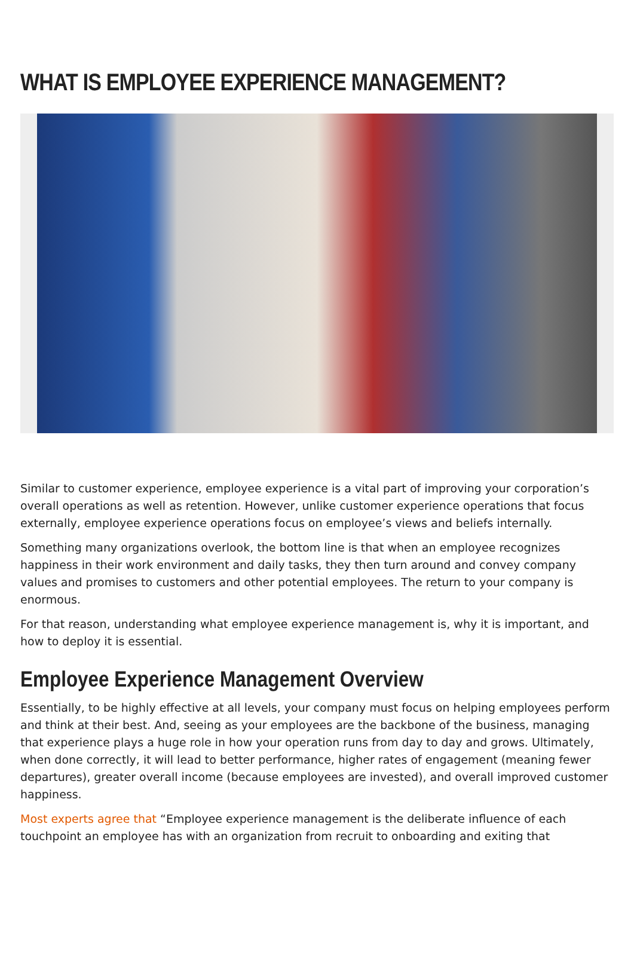WHAT IS EMPLOYEE EXPERIENCE MANAGEMENT?
Similar to customer experience, employee experience is a vital part of improving your corporation’s overall operations as well as retention. However, unlike customer experience operations that focus externally, employee experience operations focus on employee’s views and beliefs internally.
Something many organizations overlook, the bottom line is that when an employee recognizes happiness in their work environment and daily tasks, they then turn around and convey company values and promises to customers and other potential employees. The return to your company is enormous.
For that reason, understanding what employee experience management is, why it is important, and how to deploy it is essential.
Employee Experience Management Overview
Essentially, to be highly effective at all levels, your company must focus on helping employees perform and think at their best. And, seeing as your employees are the backbone of the business, managing that experience plays a huge role in how your operation runs from day to day and grows. Ultimately, when done correctly, it will lead to better performance, higher rates of engagement (meaning fewer departures), greater overall income (because employees are invested), and overall improved customer happiness.
Most experts agree that “Employee experience management is the deliberate influence of each touchpoint an employee has with an organization from recruit to onboarding and exiting that